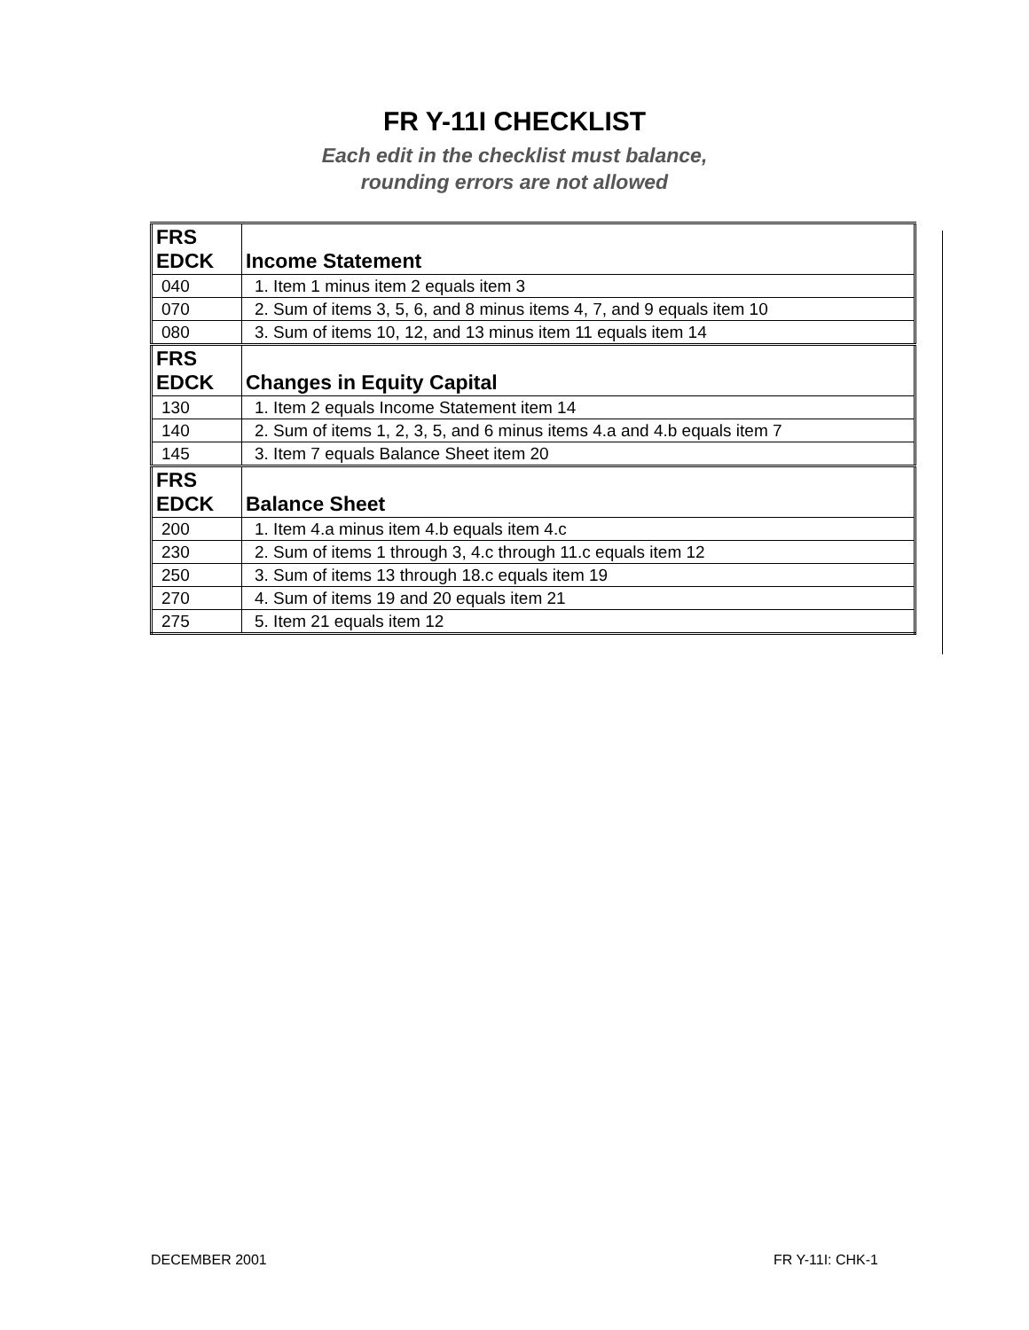FR Y-11I CHECKLIST
Each edit in the checklist must balance,
rounding errors are not allowed
| FRS EDCK | Income Statement |
| 040 | 1. Item 1 minus item 2 equals item 3 |
| 070 | 2. Sum of items 3, 5, 6, and 8 minus items 4, 7, and 9 equals item 10 |
| 080 | 3. Sum of items 10, 12, and 13 minus item 11 equals item 14 |
| FRS EDCK | Changes in Equity Capital |
| 130 | 1. Item 2 equals Income Statement item 14 |
| 140 | 2. Sum of items 1, 2, 3, 5, and 6 minus items 4.a and 4.b equals item 7 |
| 145 | 3. Item 7 equals Balance Sheet item 20 |
| FRS EDCK | Balance Sheet |
| 200 | 1. Item 4.a minus item 4.b equals item 4.c |
| 230 | 2. Sum of items 1 through 3, 4.c through 11.c equals item 12 |
| 250 | 3. Sum of items 13 through 18.c equals item 19 |
| 270 | 4. Sum of items 19 and 20 equals item 21 |
| 275 | 5. Item 21 equals item 12 |
DECEMBER 2001 FR Y-11I: CHK-1